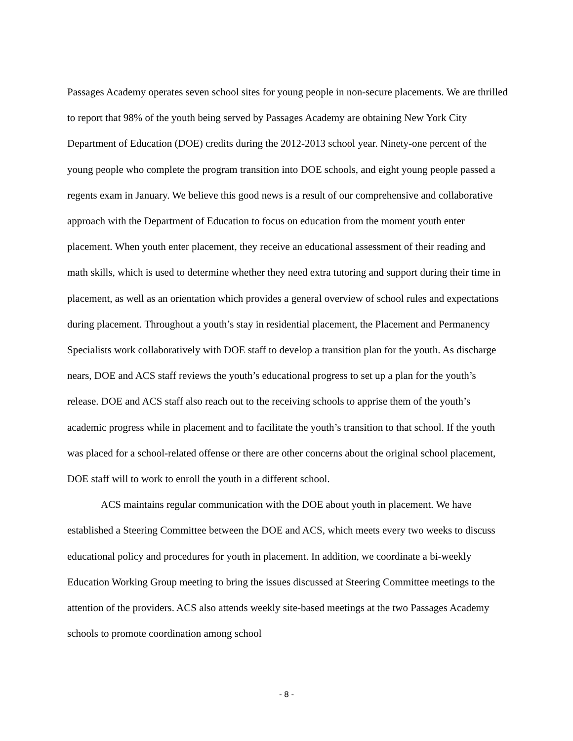Passages Academy operates seven school sites for young people in non-secure placements. We are thrilled to report that 98% of the youth being served by Passages Academy are obtaining New York City Department of Education (DOE) credits during the 2012-2013 school year. Ninety-one percent of the young people who complete the program transition into DOE schools, and eight young people passed a regents exam in January. We believe this good news is a result of our comprehensive and collaborative approach with the Department of Education to focus on education from the moment youth enter placement. When youth enter placement, they receive an educational assessment of their reading and math skills, which is used to determine whether they need extra tutoring and support during their time in placement, as well as an orientation which provides a general overview of school rules and expectations during placement. Throughout a youth’s stay in residential placement, the Placement and Permanency Specialists work collaboratively with DOE staff to develop a transition plan for the youth. As discharge nears, DOE and ACS staff reviews the youth’s educational progress to set up a plan for the youth’s release. DOE and ACS staff also reach out to the receiving schools to apprise them of the youth’s academic progress while in placement and to facilitate the youth’s transition to that school. If the youth was placed for a school-related offense or there are other concerns about the original school placement, DOE staff will to work to enroll the youth in a different school.
ACS maintains regular communication with the DOE about youth in placement. We have established a Steering Committee between the DOE and ACS, which meets every two weeks to discuss educational policy and procedures for youth in placement. In addition, we coordinate a bi-weekly Education Working Group meeting to bring the issues discussed at Steering Committee meetings to the attention of the providers. ACS also attends weekly site-based meetings at the two Passages Academy schools to promote coordination among school
- 8 -